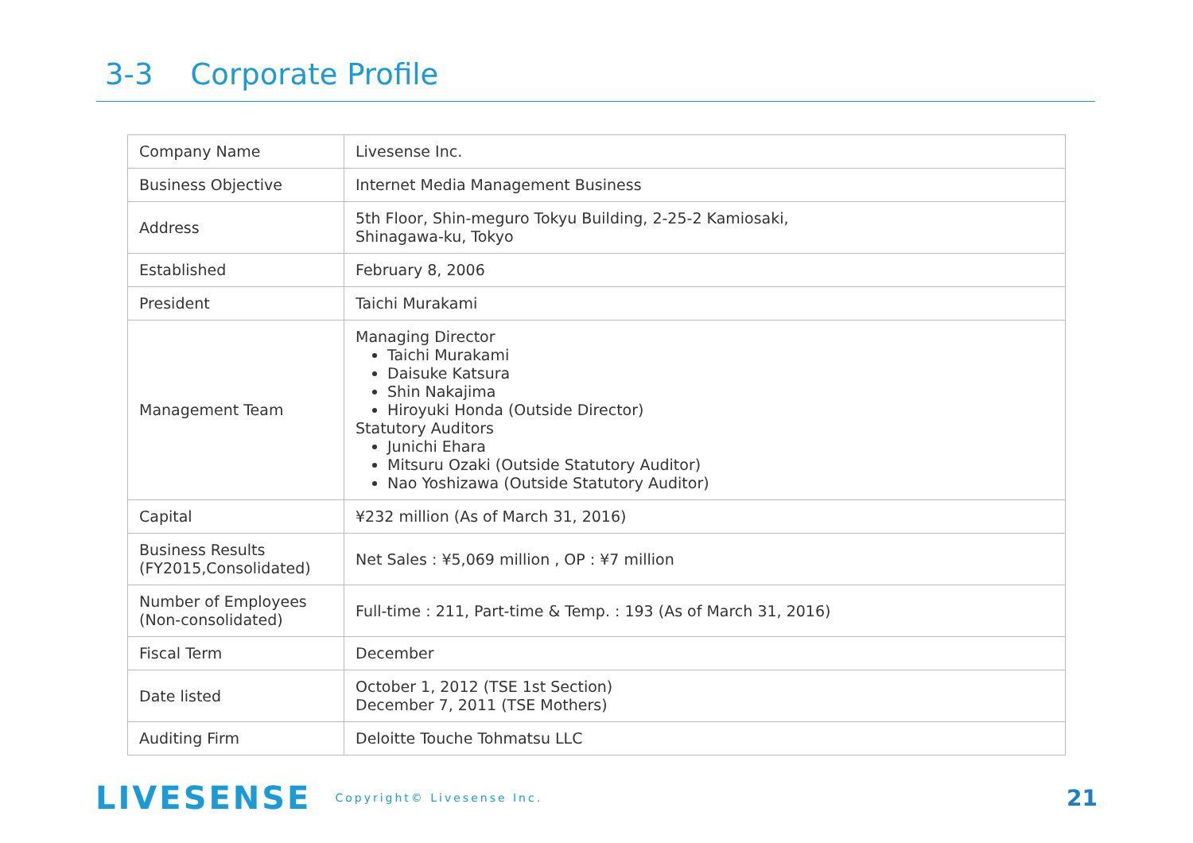3-3 Corporate Profile
| Company Name | Livesense Inc. |
| Business Objective | Internet Media Management Business |
| Address | 5th Floor, Shin-meguro Tokyu Building, 2-25-2 Kamiosaki, Shinagawa-ku, Tokyo |
| Established | February 8, 2006 |
| President | Taichi Murakami |
| Management Team | Managing Director Taichi Murakami Daisuke Katsura Shin Nakajima Hiroyuki Honda (Outside Director) Statutory Auditors Junichi Ehara Mitsuru Ozaki (Outside Statutory Auditor) Nao Yoshizawa (Outside Statutory Auditor) |
| Capital | ¥232 million (As of March 31, 2016) |
| Business Results (FY2015,Consolidated) | Net Sales : ¥5,069 million , OP : ¥7 million |
| Number of Employees (Non-consolidated) | Full-time : 211, Part-time & Temp. : 193 (As of March 31, 2016) |
| Fiscal Term | December |
| Date listed | October 1, 2012 (TSE 1st Section) December 7, 2011 (TSE Mothers) |
| Auditing Firm | Deloitte Touche Tohmatsu LLC |
LIVESENSE Copyright© Livesense Inc. 21